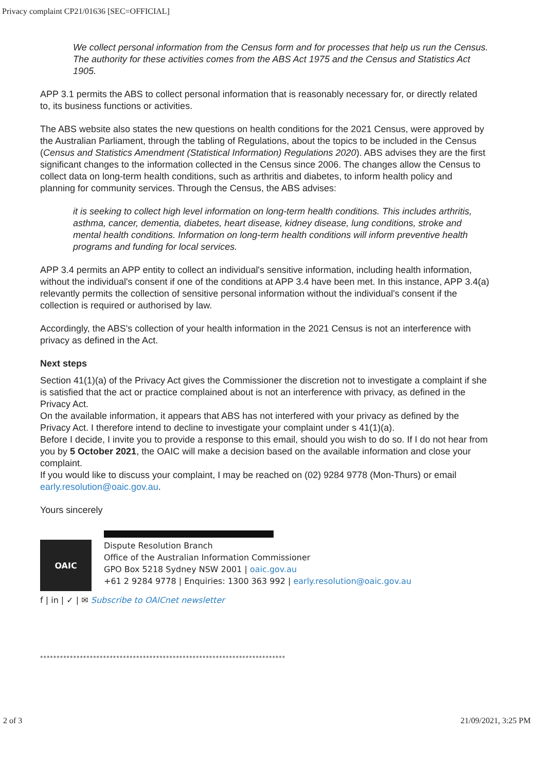Privacy complaint CP21/01636 [SEC=OFFICIAL]
We collect personal information from the Census form and for processes that help us run the Census. The authority for these activities comes from the ABS Act 1975 and the Census and Statistics Act 1905.
APP 3.1 permits the ABS to collect personal information that is reasonably necessary for, or directly related to, its business functions or activities.
The ABS website also states the new questions on health conditions for the 2021 Census, were approved by the Australian Parliament, through the tabling of Regulations, about the topics to be included in the Census (Census and Statistics Amendment (Statistical Information) Regulations 2020). ABS advises they are the first significant changes to the information collected in the Census since 2006. The changes allow the Census to collect data on long-term health conditions, such as arthritis and diabetes, to inform health policy and planning for community services. Through the Census, the ABS advises:
it is seeking to collect high level information on long-term health conditions. This includes arthritis, asthma, cancer, dementia, diabetes, heart disease, kidney disease, lung conditions, stroke and mental health conditions. Information on long-term health conditions will inform preventive health programs and funding for local services.
APP 3.4 permits an APP entity to collect an individual's sensitive information, including health information, without the individual's consent if one of the conditions at APP 3.4 have been met. In this instance, APP 3.4(a) relevantly permits the collection of sensitive personal information without the individual's consent if the collection is required or authorised by law.
Accordingly, the ABS's collection of your health information in the 2021 Census is not an interference with privacy as defined in the Act.
Next steps
Section 41(1)(a) of the Privacy Act gives the Commissioner the discretion not to investigate a complaint if she is satisfied that the act or practice complained about is not an interference with privacy, as defined in the Privacy Act.
On the available information, it appears that ABS has not interfered with your privacy as defined by the Privacy Act. I therefore intend to decline to investigate your complaint under s 41(1)(a).
Before I decide, I invite you to provide a response to this email, should you wish to do so. If I do not hear from you by 5 October 2021, the OAIC will make a decision based on the available information and close your complaint.
If you would like to discuss your complaint, I may be reached on (02) 9284 9778 (Mon-Thurs) or email early.resolution@oaic.gov.au.
Yours sincerely
OAIC
Dispute Resolution Branch
Office of the Australian Information Commissioner
GPO Box 5218 Sydney NSW 2001 | oaic.gov.au
+61 2 9284 9778 | Enquiries: 1300 363 992 | early.resolution@oaic.gov.au
f | in | ✓ | ✉ Subscribe to OAICnet newsletter
**************************************************************************
2 of 3 21/09/2021, 3:25 PM